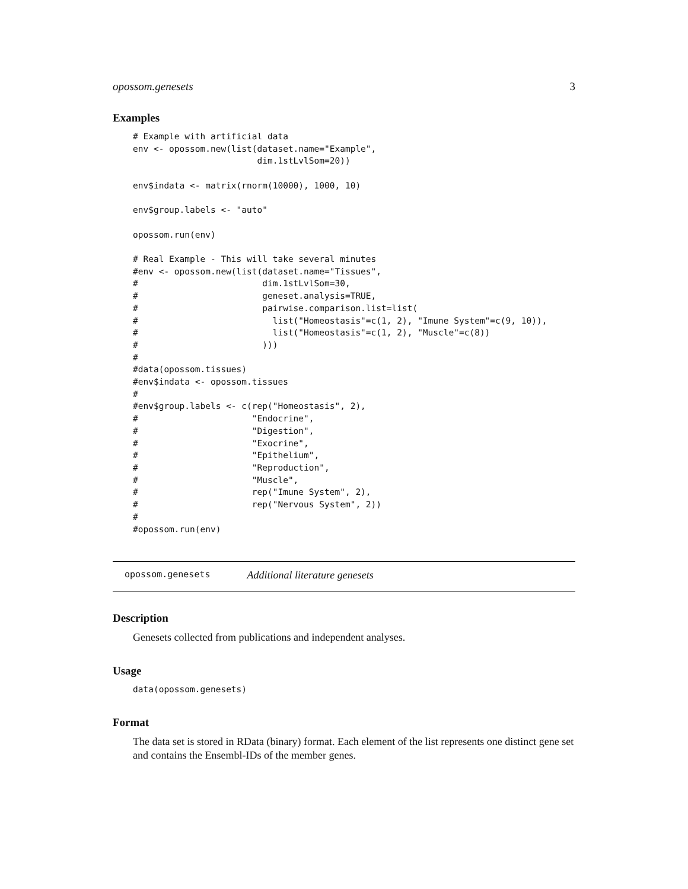opossom.genesets 3
Examples
# Example with artificial data
env <- opossom.new(list(dataset.name="Example",
                        dim.1stLvlSom=20))

env$indata <- matrix(rnorm(10000), 1000, 10)

env$group.labels <- "auto"

opossom.run(env)

# Real Example - This will take several minutes
#env <- opossom.new(list(dataset.name="Tissues",
#                        dim.1stLvlSom=30,
#                        geneset.analysis=TRUE,
#                        pairwise.comparison.list=list(
#                          list("Homeostasis"=c(1, 2), "Imune System"=c(9, 10)),
#                          list("Homeostasis"=c(1, 2), "Muscle"=c(8))
#                        )))
#
#data(opossom.tissues)
#env$indata <- opossom.tissues
#
#env$group.labels <- c(rep("Homeostasis", 2),
#                      "Endocrine",
#                      "Digestion",
#                      "Exocrine",
#                      "Epithelium",
#                      "Reproduction",
#                      "Muscle",
#                      rep("Imune System", 2),
#                      rep("Nervous System", 2))
#
#opossom.run(env)
opossom.genesets Additional literature genesets
Description
Genesets collected from publications and independent analyses.
Usage
data(opossom.genesets)
Format
The data set is stored in RData (binary) format. Each element of the list represents one distinct gene set and contains the Ensembl-IDs of the member genes.